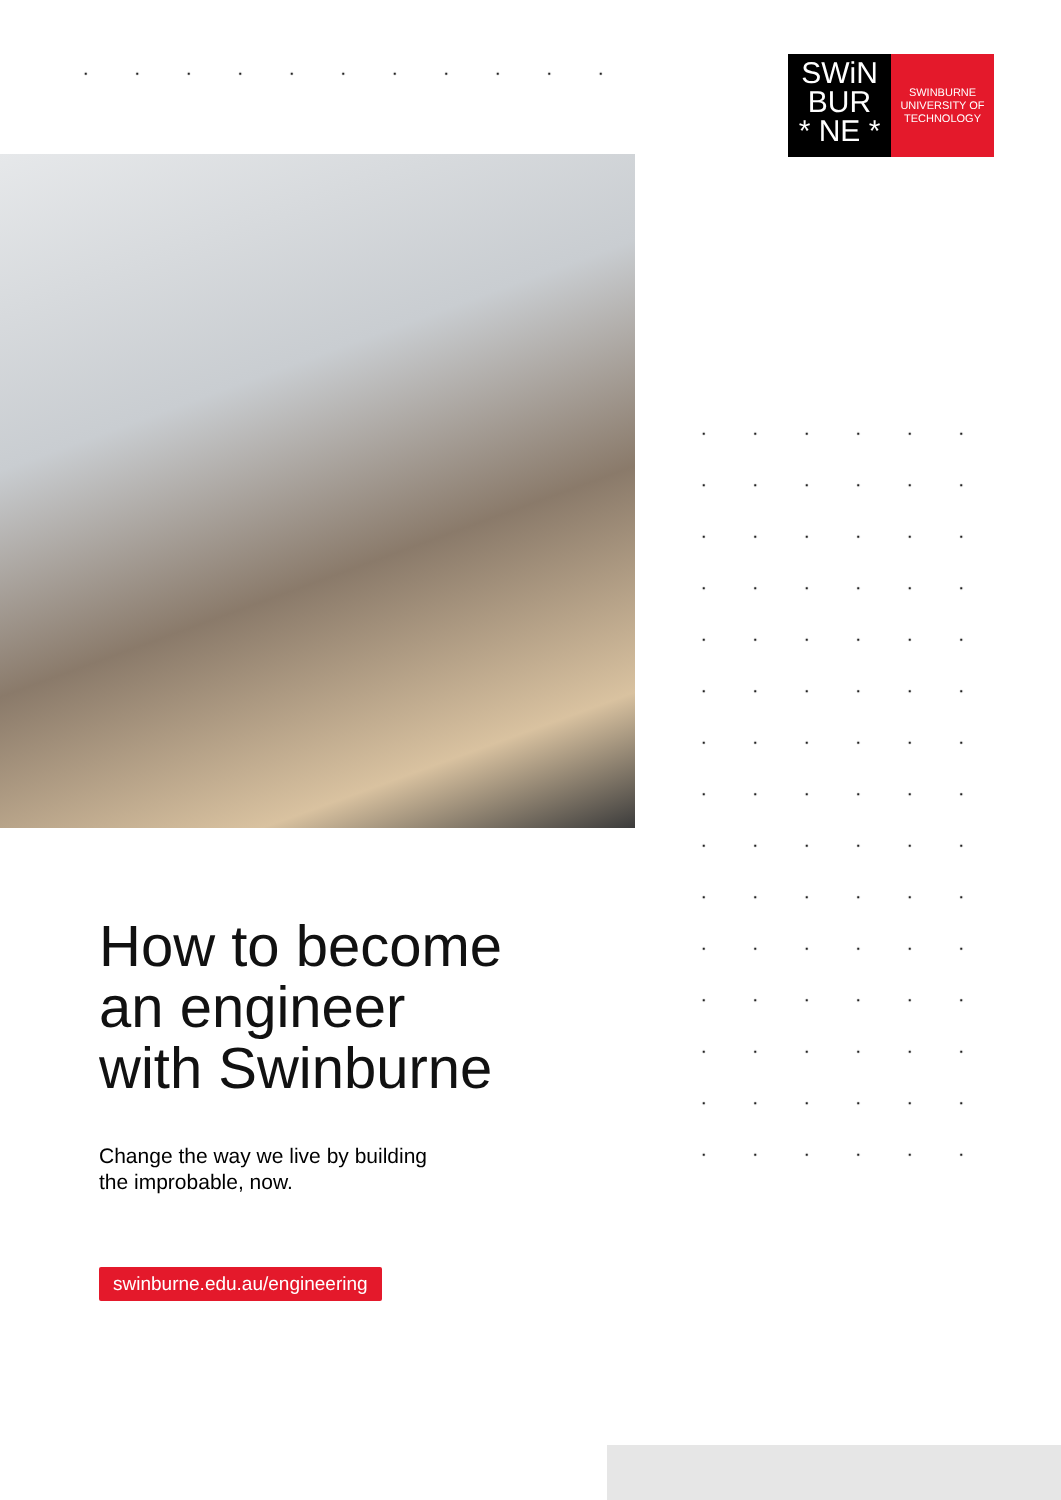SWiN
BUR
* NE *
SWINBURNE
UNIVERSITY OF
TECHNOLOGY
How to become
an engineer
with Swinburne
Change the way we live by building
the improbable, now.
swinburne.edu.au/engineering